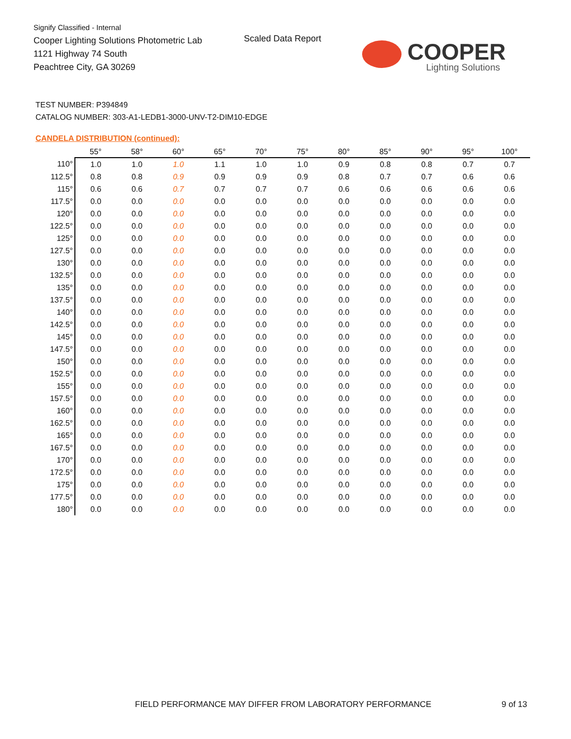Signify Classified - Internal
Cooper Lighting Solutions Photometric Lab
1121 Highway 74 South
Peachtree City, GA 30269
Scaled Data Report
COOPER
Lighting Solutions
TEST NUMBER: P394849
CATALOG NUMBER: 303-A1-LEDB1-3000-UNV-T2-DIM10-EDGE
CANDELA DISTRIBUTION (continued):
| | 55° | 58° | 60° | 65° | 70° | 75° | 80° | 85° | 90° | 95° | 100° |
| --- | --- | --- | --- | --- | --- | --- | --- | --- | --- | --- | --- |
| 110° | 1.0 | 1.0 | 1.0 | 1.1 | 1.0 | 1.0 | 0.9 | 0.8 | 0.8 | 0.7 | 0.7 |
| 112.5° | 0.8 | 0.8 | 0.9 | 0.9 | 0.9 | 0.9 | 0.8 | 0.7 | 0.7 | 0.6 | 0.6 |
| 115° | 0.6 | 0.6 | 0.7 | 0.7 | 0.7 | 0.7 | 0.6 | 0.6 | 0.6 | 0.6 | 0.6 |
| 117.5° | 0.0 | 0.0 | 0.0 | 0.0 | 0.0 | 0.0 | 0.0 | 0.0 | 0.0 | 0.0 | 0.0 |
| 120° | 0.0 | 0.0 | 0.0 | 0.0 | 0.0 | 0.0 | 0.0 | 0.0 | 0.0 | 0.0 | 0.0 |
| 122.5° | 0.0 | 0.0 | 0.0 | 0.0 | 0.0 | 0.0 | 0.0 | 0.0 | 0.0 | 0.0 | 0.0 |
| 125° | 0.0 | 0.0 | 0.0 | 0.0 | 0.0 | 0.0 | 0.0 | 0.0 | 0.0 | 0.0 | 0.0 |
| 127.5° | 0.0 | 0.0 | 0.0 | 0.0 | 0.0 | 0.0 | 0.0 | 0.0 | 0.0 | 0.0 | 0.0 |
| 130° | 0.0 | 0.0 | 0.0 | 0.0 | 0.0 | 0.0 | 0.0 | 0.0 | 0.0 | 0.0 | 0.0 |
| 132.5° | 0.0 | 0.0 | 0.0 | 0.0 | 0.0 | 0.0 | 0.0 | 0.0 | 0.0 | 0.0 | 0.0 |
| 135° | 0.0 | 0.0 | 0.0 | 0.0 | 0.0 | 0.0 | 0.0 | 0.0 | 0.0 | 0.0 | 0.0 |
| 137.5° | 0.0 | 0.0 | 0.0 | 0.0 | 0.0 | 0.0 | 0.0 | 0.0 | 0.0 | 0.0 | 0.0 |
| 140° | 0.0 | 0.0 | 0.0 | 0.0 | 0.0 | 0.0 | 0.0 | 0.0 | 0.0 | 0.0 | 0.0 |
| 142.5° | 0.0 | 0.0 | 0.0 | 0.0 | 0.0 | 0.0 | 0.0 | 0.0 | 0.0 | 0.0 | 0.0 |
| 145° | 0.0 | 0.0 | 0.0 | 0.0 | 0.0 | 0.0 | 0.0 | 0.0 | 0.0 | 0.0 | 0.0 |
| 147.5° | 0.0 | 0.0 | 0.0 | 0.0 | 0.0 | 0.0 | 0.0 | 0.0 | 0.0 | 0.0 | 0.0 |
| 150° | 0.0 | 0.0 | 0.0 | 0.0 | 0.0 | 0.0 | 0.0 | 0.0 | 0.0 | 0.0 | 0.0 |
| 152.5° | 0.0 | 0.0 | 0.0 | 0.0 | 0.0 | 0.0 | 0.0 | 0.0 | 0.0 | 0.0 | 0.0 |
| 155° | 0.0 | 0.0 | 0.0 | 0.0 | 0.0 | 0.0 | 0.0 | 0.0 | 0.0 | 0.0 | 0.0 |
| 157.5° | 0.0 | 0.0 | 0.0 | 0.0 | 0.0 | 0.0 | 0.0 | 0.0 | 0.0 | 0.0 | 0.0 |
| 160° | 0.0 | 0.0 | 0.0 | 0.0 | 0.0 | 0.0 | 0.0 | 0.0 | 0.0 | 0.0 | 0.0 |
| 162.5° | 0.0 | 0.0 | 0.0 | 0.0 | 0.0 | 0.0 | 0.0 | 0.0 | 0.0 | 0.0 | 0.0 |
| 165° | 0.0 | 0.0 | 0.0 | 0.0 | 0.0 | 0.0 | 0.0 | 0.0 | 0.0 | 0.0 | 0.0 |
| 167.5° | 0.0 | 0.0 | 0.0 | 0.0 | 0.0 | 0.0 | 0.0 | 0.0 | 0.0 | 0.0 | 0.0 |
| 170° | 0.0 | 0.0 | 0.0 | 0.0 | 0.0 | 0.0 | 0.0 | 0.0 | 0.0 | 0.0 | 0.0 |
| 172.5° | 0.0 | 0.0 | 0.0 | 0.0 | 0.0 | 0.0 | 0.0 | 0.0 | 0.0 | 0.0 | 0.0 |
| 175° | 0.0 | 0.0 | 0.0 | 0.0 | 0.0 | 0.0 | 0.0 | 0.0 | 0.0 | 0.0 | 0.0 |
| 177.5° | 0.0 | 0.0 | 0.0 | 0.0 | 0.0 | 0.0 | 0.0 | 0.0 | 0.0 | 0.0 | 0.0 |
| 180° | 0.0 | 0.0 | 0.0 | 0.0 | 0.0 | 0.0 | 0.0 | 0.0 | 0.0 | 0.0 | 0.0 |
FIELD PERFORMANCE MAY DIFFER FROM LABORATORY PERFORMANCE
9 of 13